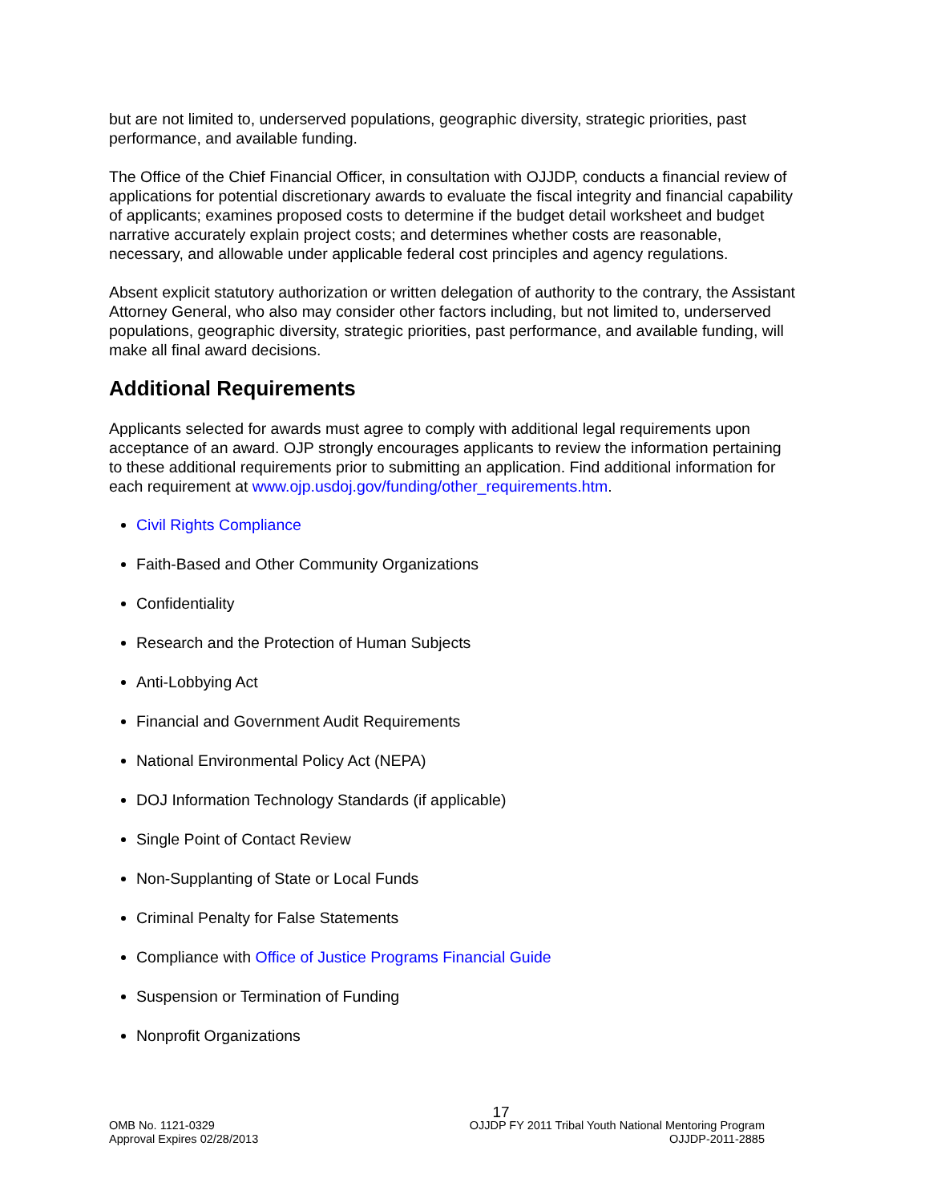but are not limited to, underserved populations, geographic diversity, strategic priorities, past performance, and available funding.
The Office of the Chief Financial Officer, in consultation with OJJDP, conducts a financial review of applications for potential discretionary awards to evaluate the fiscal integrity and financial capability of applicants; examines proposed costs to determine if the budget detail worksheet and budget narrative accurately explain project costs; and determines whether costs are reasonable, necessary, and allowable under applicable federal cost principles and agency regulations.
Absent explicit statutory authorization or written delegation of authority to the contrary, the Assistant Attorney General, who also may consider other factors including, but not limited to, underserved populations, geographic diversity, strategic priorities, past performance, and available funding, will make all final award decisions.
Additional Requirements
Applicants selected for awards must agree to comply with additional legal requirements upon acceptance of an award. OJP strongly encourages applicants to review the information pertaining to these additional requirements prior to submitting an application. Find additional information for each requirement at www.ojp.usdoj.gov/funding/other_requirements.htm.
Civil Rights Compliance
Faith-Based and Other Community Organizations
Confidentiality
Research and the Protection of Human Subjects
Anti-Lobbying Act
Financial and Government Audit Requirements
National Environmental Policy Act (NEPA)
DOJ Information Technology Standards (if applicable)
Single Point of Contact Review
Non-Supplanting of State or Local Funds
Criminal Penalty for False Statements
Compliance with Office of Justice Programs Financial Guide
Suspension or Termination of Funding
Nonprofit Organizations
17
OMB No. 1121-0329
Approval Expires 02/28/2013
OJJDP FY 2011 Tribal Youth National Mentoring Program
OJJDP-2011-2885